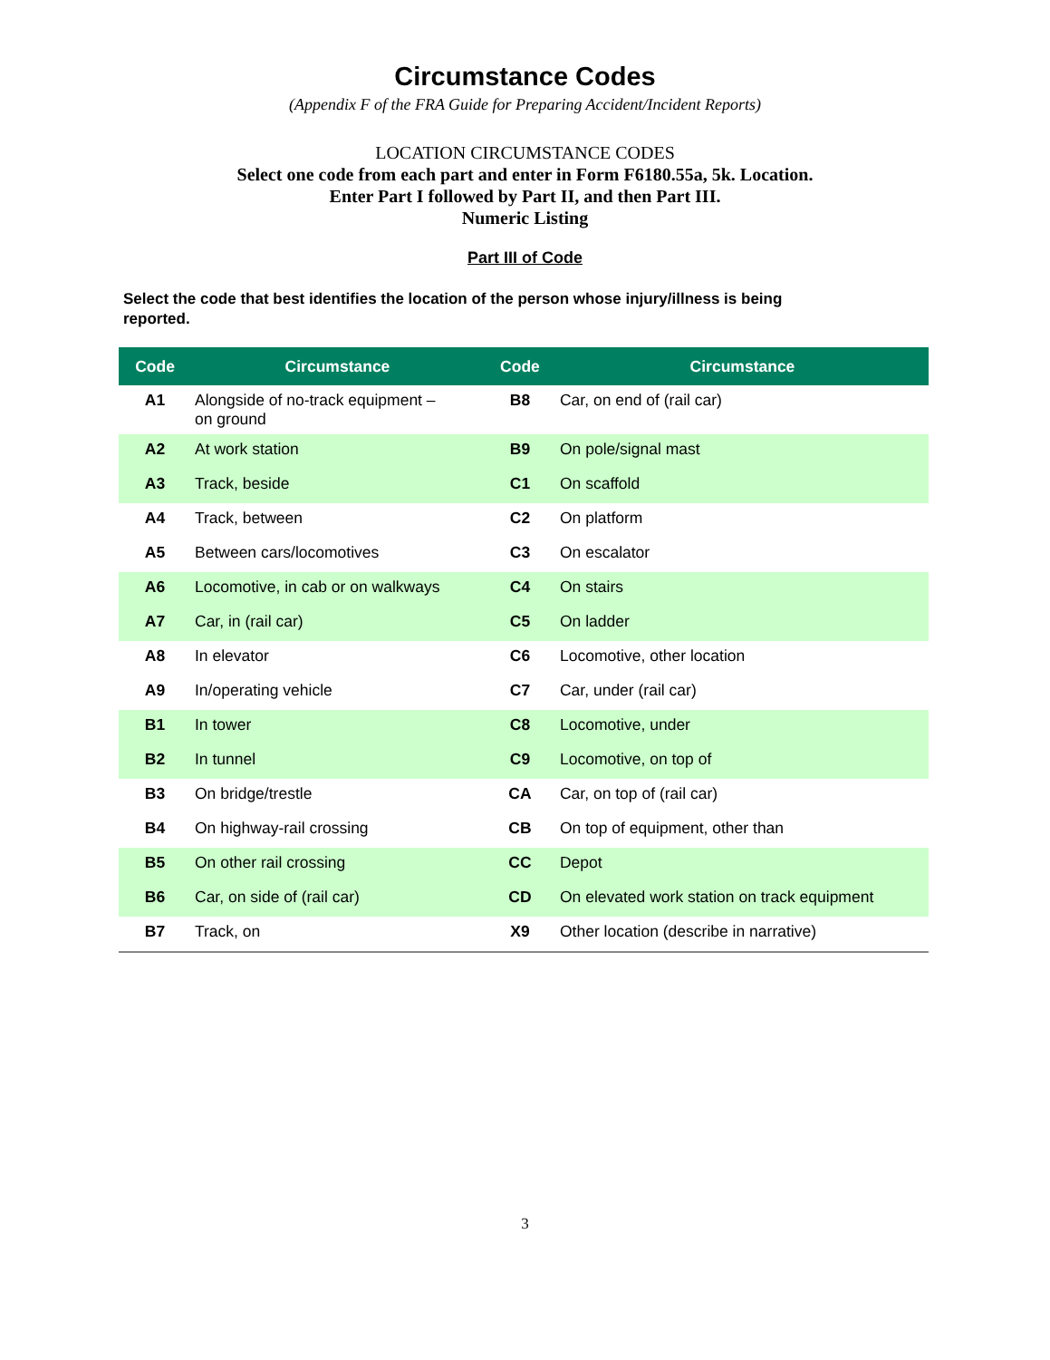Circumstance Codes
(Appendix F of the FRA Guide for Preparing Accident/Incident Reports)
LOCATION CIRCUMSTANCE CODES
Select one code from each part and enter in Form F6180.55a, 5k. Location.
Enter Part I followed by Part II, and then Part III.
Numeric Listing
Part III of Code
Select the code that best identifies the location of the person whose injury/illness is being reported.
| Code | Circumstance | Code | Circumstance |
| --- | --- | --- | --- |
| A1 | Alongside of no-track equipment – on ground | B8 | Car, on end of (rail car) |
| A2 | At work station | B9 | On pole/signal mast |
| A3 | Track, beside | C1 | On scaffold |
| A4 | Track, between | C2 | On platform |
| A5 | Between cars/locomotives | C3 | On escalator |
| A6 | Locomotive, in cab or on walkways | C4 | On stairs |
| A7 | Car, in (rail car) | C5 | On ladder |
| A8 | In elevator | C6 | Locomotive, other location |
| A9 | In/operating vehicle | C7 | Car, under (rail car) |
| B1 | In tower | C8 | Locomotive, under |
| B2 | In tunnel | C9 | Locomotive, on top of |
| B3 | On bridge/trestle | CA | Car, on top of (rail car) |
| B4 | On highway-rail crossing | CB | On top of equipment, other than |
| B5 | On other rail crossing | CC | Depot |
| B6 | Car, on side of (rail car) | CD | On elevated work station on track equipment |
| B7 | Track, on | X9 | Other location (describe in narrative) |
3